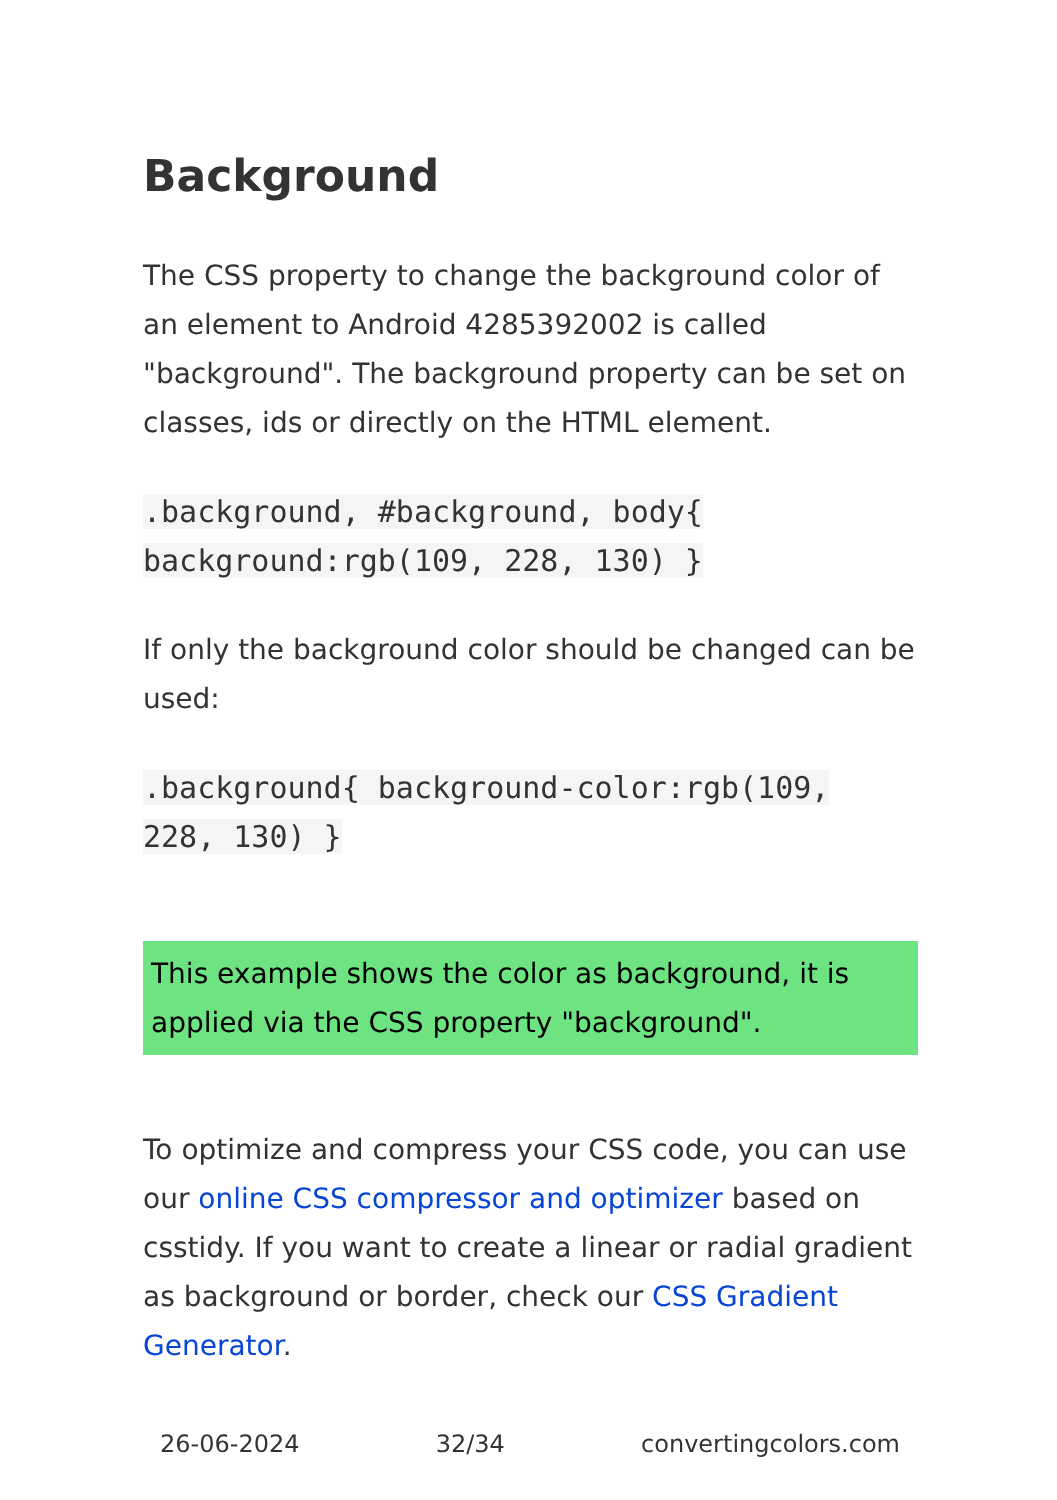Background
The CSS property to change the background color of an element to Android 4285392002 is called "background". The background property can be set on classes, ids or directly on the HTML element.
.background, #background, body{ background:rgb(109, 228, 130) }
If only the background color should be changed can be used:
.background{ background-color:rgb(109, 228, 130) }
This example shows the color as background, it is applied via the CSS property "background".
To optimize and compress your CSS code, you can use our online CSS compressor and optimizer based on csstidy. If you want to create a linear or radial gradient as background or border, check our CSS Gradient Generator.
26-06-2024 32/34 convertingcolors.com